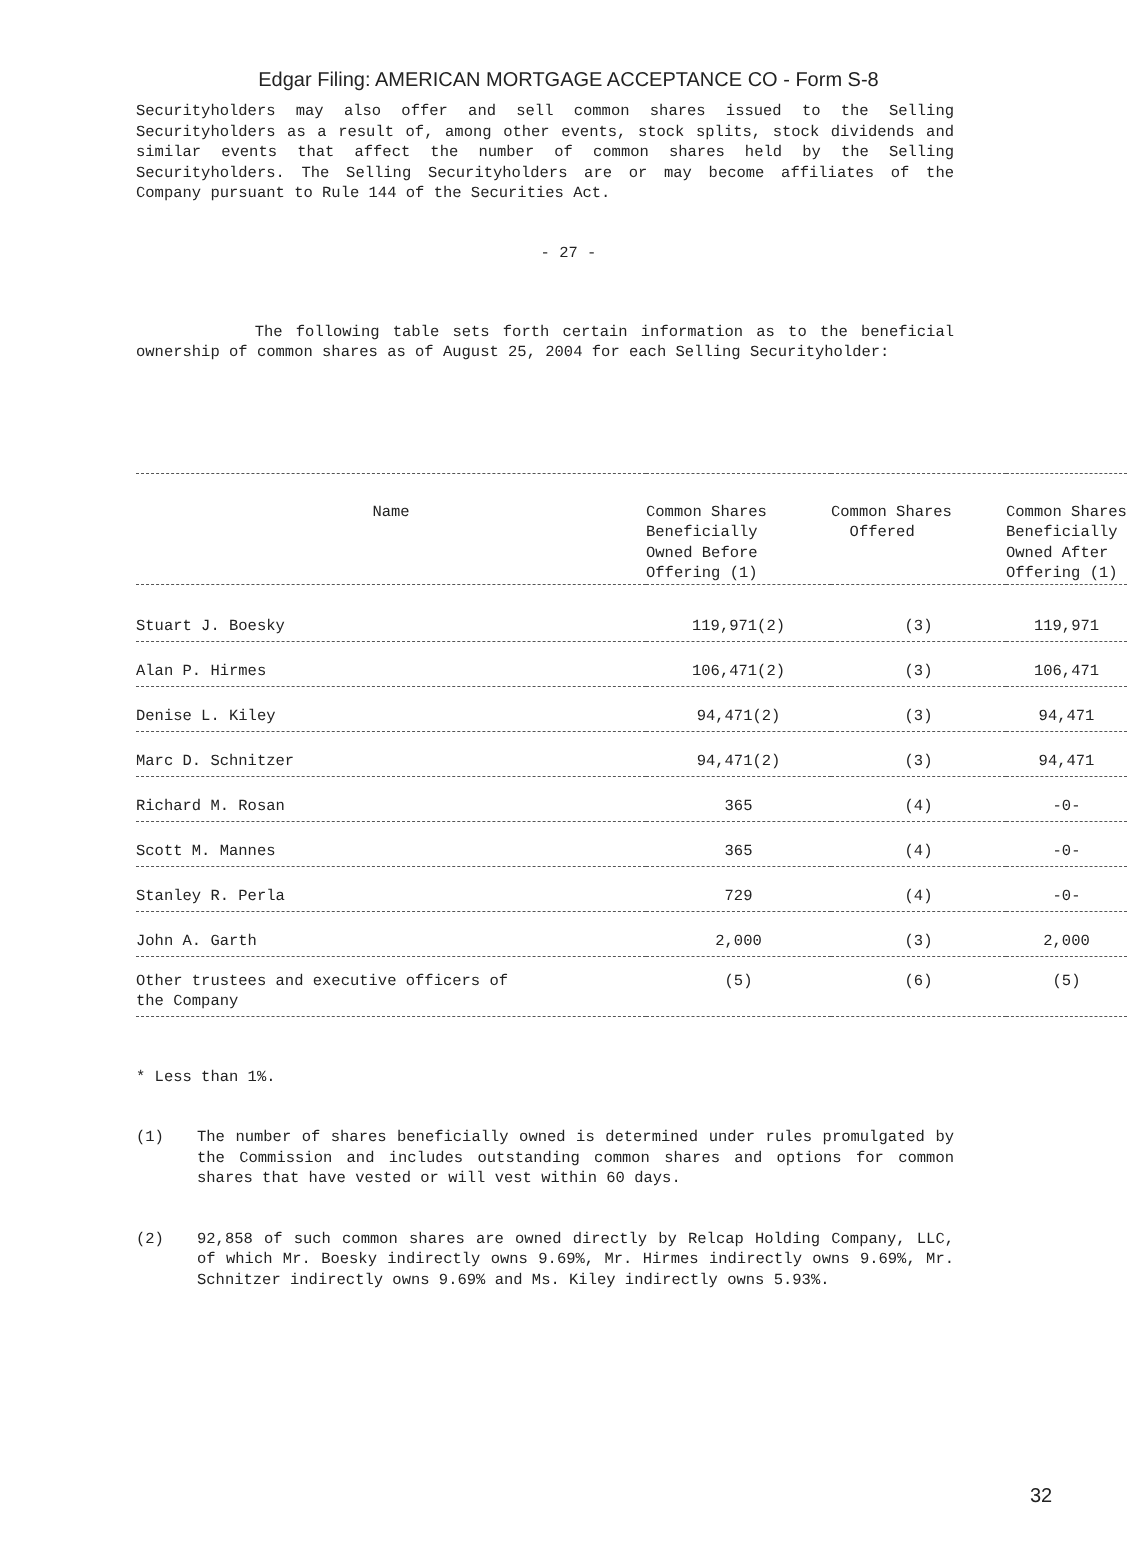Edgar Filing: AMERICAN MORTGAGE ACCEPTANCE CO - Form S-8
Securityholders may also offer and sell common shares issued to the Selling Securityholders as a result of, among other events, stock splits, stock dividends and similar events that affect the number of common shares held by the Selling Securityholders. The Selling Securityholders are or may become affiliates of the Company pursuant to Rule 144 of the Securities Act.
- 27 -
The following table sets forth certain information as to the beneficial ownership of common shares as of August 25, 2004 for each Selling Securityholder:
| Name | Common Shares Beneficially Owned Before Offering (1) | Common Shares Offered | Common Shares Beneficially Owned After Offering (1) |
| --- | --- | --- | --- |
| Stuart J. Boesky | 119,971(2) | (3) | 119,971 |
| Alan P. Hirmes | 106,471(2) | (3) | 106,471 |
| Denise L. Kiley | 94,471(2) | (3) | 94,471 |
| Marc D. Schnitzer | 94,471(2) | (3) | 94,471 |
| Richard M. Rosan | 365 | (4) | -0- |
| Scott M. Mannes | 365 | (4) | -0- |
| Stanley R. Perla | 729 | (4) | -0- |
| John A. Garth | 2,000 | (3) | 2,000 |
| Other trustees and executive officers of the Company | (5) | (6) | (5) |
* Less than 1%.
(1) The number of shares beneficially owned is determined under rules promulgated by the Commission and includes outstanding common shares and options for common shares that have vested or will vest within 60 days.
(2) 92,858 of such common shares are owned directly by Relcap Holding Company, LLC, of which Mr. Boesky indirectly owns 9.69%, Mr. Hirmes indirectly owns 9.69%, Mr. Schnitzer indirectly owns 9.69% and Ms. Kiley indirectly owns 5.93%.
32